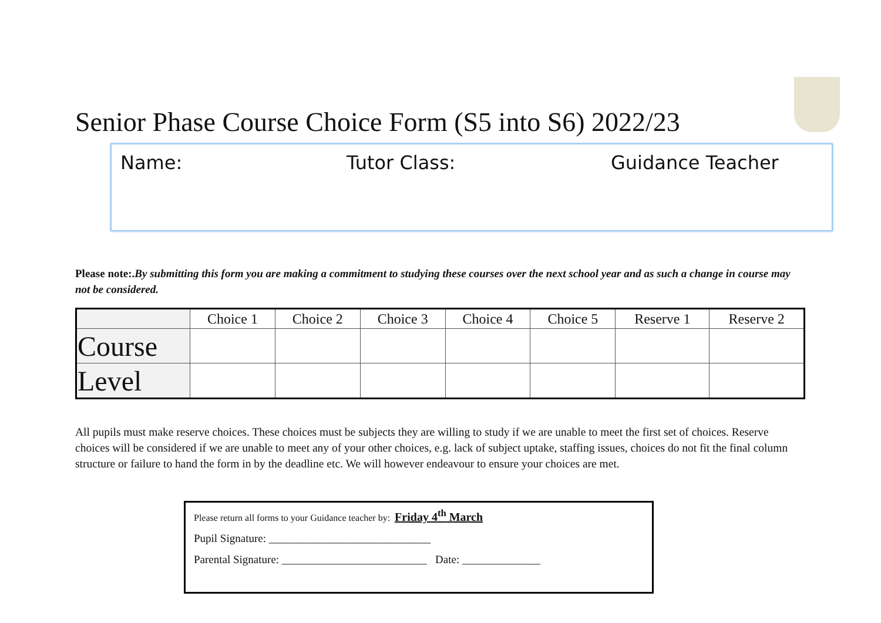Senior Phase Course Choice Form (S5 into S6) 2022/23
Name: Tutor Class: Guidance Teacher
Please note:. By submitting this form you are making a commitment to studying these courses over the next school year and as such a change in course may not be considered.
| | Choice 1 | Choice 2 | Choice 3 | Choice 4 | Choice 5 | Reserve 1 | Reserve 2 |
| --- | --- | --- | --- | --- | --- | --- | --- |
| Course | | | | | | | |
| Level | | | | | | | |
All pupils must make reserve choices. These choices must be subjects they are willing to study if we are unable to meet the first set of choices. Reserve choices will be considered if we are unable to meet any of your other choices, e.g. lack of subject uptake, staffing issues, choices do not fit the final column structure or failure to hand the form in by the deadline etc. We will however endeavour to ensure your choices are met.
Please return all forms to your Guidance teacher by: Friday 4<sup>th</sup> March
Pupil Signature: _____________________________
Parental Signature: __________________________ Date: ______________